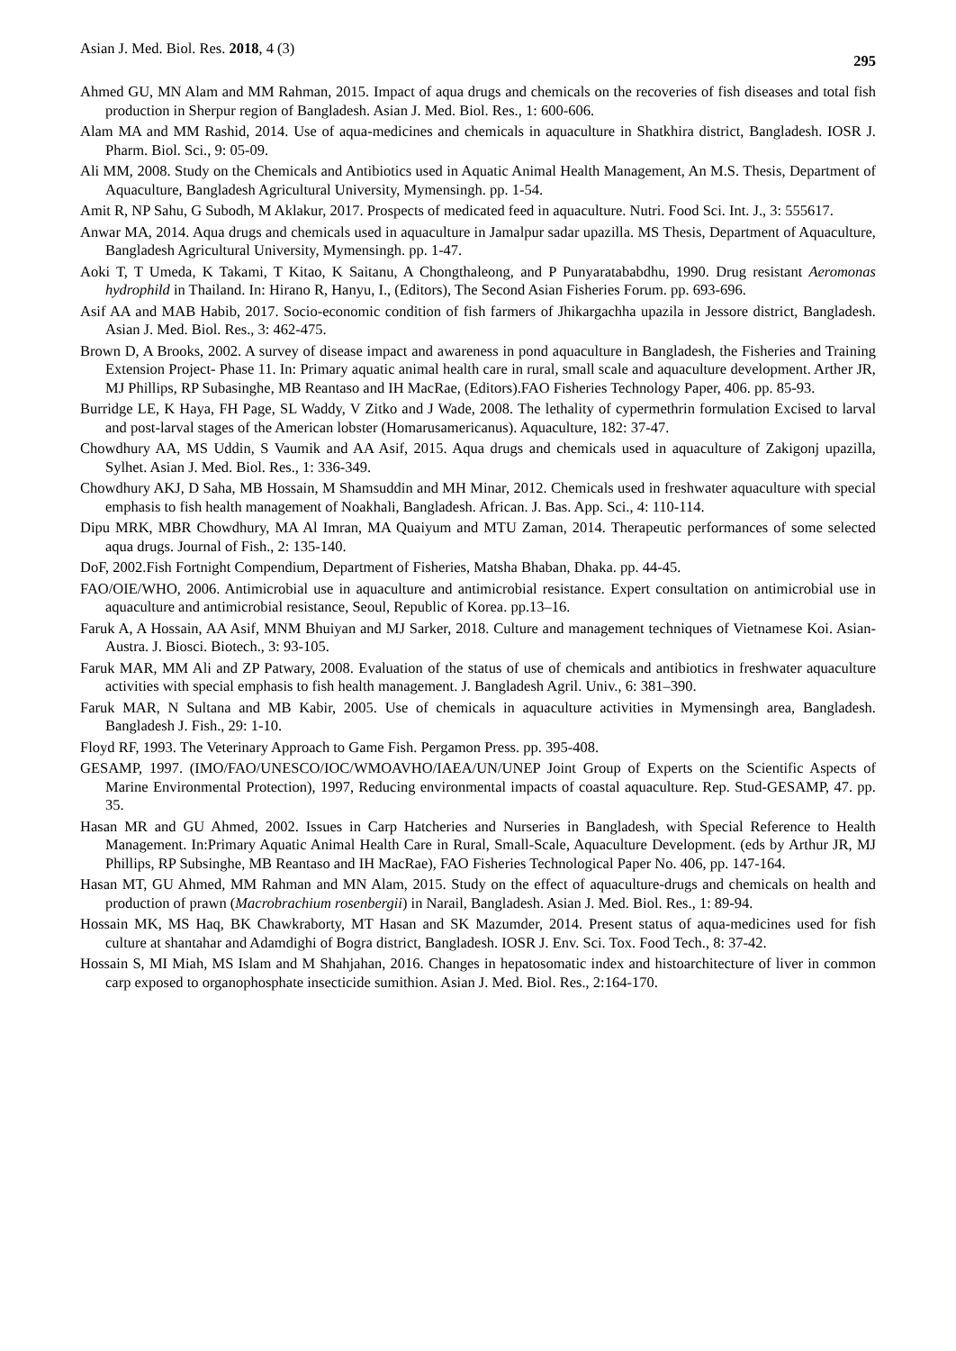Asian J. Med. Biol. Res. 2018, 4 (3) 295
Ahmed GU, MN Alam and MM Rahman, 2015. Impact of aqua drugs and chemicals on the recoveries of fish diseases and total fish production in Sherpur region of Bangladesh. Asian J. Med. Biol. Res., 1: 600-606.
Alam MA and MM Rashid, 2014. Use of aqua-medicines and chemicals in aquaculture in Shatkhira district, Bangladesh. IOSR J. Pharm. Biol. Sci., 9: 05-09.
Ali MM, 2008. Study on the Chemicals and Antibiotics used in Aquatic Animal Health Management, An M.S. Thesis, Department of Aquaculture, Bangladesh Agricultural University, Mymensingh. pp. 1-54.
Amit R, NP Sahu, G Subodh, M Aklakur, 2017. Prospects of medicated feed in aquaculture. Nutri. Food Sci. Int. J., 3: 555617.
Anwar MA, 2014. Aqua drugs and chemicals used in aquaculture in Jamalpur sadar upazilla. MS Thesis, Department of Aquaculture, Bangladesh Agricultural University, Mymensingh. pp. 1-47.
Aoki T, T Umeda, K Takami, T Kitao, K Saitanu, A Chongthaleong, and P Punyaratababdhu, 1990. Drug resistant Aeromonas hydrophild in Thailand. In: Hirano R, Hanyu, I., (Editors), The Second Asian Fisheries Forum. pp. 693-696.
Asif AA and MAB Habib, 2017. Socio-economic condition of fish farmers of Jhikargachha upazila in Jessore district, Bangladesh. Asian J. Med. Biol. Res., 3: 462-475.
Brown D, A Brooks, 2002. A survey of disease impact and awareness in pond aquaculture in Bangladesh, the Fisheries and Training Extension Project- Phase 11. In: Primary aquatic animal health care in rural, small scale and aquaculture development. Arther JR, MJ Phillips, RP Subasinghe, MB Reantaso and IH MacRae, (Editors).FAO Fisheries Technology Paper, 406. pp. 85-93.
Burridge LE, K Haya, FH Page, SL Waddy, V Zitko and J Wade, 2008. The lethality of cypermethrin formulation Excised to larval and post-larval stages of the American lobster (Homarusamericanus). Aquaculture, 182: 37-47.
Chowdhury AA, MS Uddin, S Vaumik and AA Asif, 2015. Aqua drugs and chemicals used in aquaculture of Zakigonj upazilla, Sylhet. Asian J. Med. Biol. Res., 1: 336-349.
Chowdhury AKJ, D Saha, MB Hossain, M Shamsuddin and MH Minar, 2012. Chemicals used in freshwater aquaculture with special emphasis to fish health management of Noakhali, Bangladesh. African. J. Bas. App. Sci., 4: 110-114.
Dipu MRK, MBR Chowdhury, MA Al Imran, MA Quaiyum and MTU Zaman, 2014. Therapeutic performances of some selected aqua drugs. Journal of Fish., 2: 135-140.
DoF, 2002.Fish Fortnight Compendium, Department of Fisheries, Matsha Bhaban, Dhaka. pp. 44-45.
FAO/OIE/WHO, 2006. Antimicrobial use in aquaculture and antimicrobial resistance. Expert consultation on antimicrobial use in aquaculture and antimicrobial resistance, Seoul, Republic of Korea. pp.13–16.
Faruk A, A Hossain, AA Asif, MNM Bhuiyan and MJ Sarker, 2018. Culture and management techniques of Vietnamese Koi. Asian-Austra. J. Biosci. Biotech., 3: 93-105.
Faruk MAR, MM Ali and ZP Patwary, 2008. Evaluation of the status of use of chemicals and antibiotics in freshwater aquaculture activities with special emphasis to fish health management. J. Bangladesh Agril. Univ., 6: 381–390.
Faruk MAR, N Sultana and MB Kabir, 2005. Use of chemicals in aquaculture activities in Mymensingh area, Bangladesh. Bangladesh J. Fish., 29: 1-10.
Floyd RF, 1993. The Veterinary Approach to Game Fish. Pergamon Press. pp. 395-408.
GESAMP, 1997. (IMO/FAO/UNESCO/IOC/WMOAVHO/IAEA/UN/UNEP Joint Group of Experts on the Scientific Aspects of Marine Environmental Protection), 1997, Reducing environmental impacts of coastal aquaculture. Rep. Stud-GESAMP, 47. pp. 35.
Hasan MR and GU Ahmed, 2002. Issues in Carp Hatcheries and Nurseries in Bangladesh, with Special Reference to Health Management. In:Primary Aquatic Animal Health Care in Rural, Small-Scale, Aquaculture Development. (eds by Arthur JR, MJ Phillips, RP Subsinghe, MB Reantaso and IH MacRae), FAO Fisheries Technological Paper No. 406, pp. 147-164.
Hasan MT, GU Ahmed, MM Rahman and MN Alam, 2015. Study on the effect of aquaculture-drugs and chemicals on health and production of prawn (Macrobrachium rosenbergii) in Narail, Bangladesh. Asian J. Med. Biol. Res., 1: 89-94.
Hossain MK, MS Haq, BK Chawkraborty, MT Hasan and SK Mazumder, 2014. Present status of aqua-medicines used for fish culture at shantahar and Adamdighi of Bogra district, Bangladesh. IOSR J. Env. Sci. Tox. Food Tech., 8: 37-42.
Hossain S, MI Miah, MS Islam and M Shahjahan, 2016. Changes in hepatosomatic index and histoarchitecture of liver in common carp exposed to organophosphate insecticide sumithion. Asian J. Med. Biol. Res., 2:164-170.